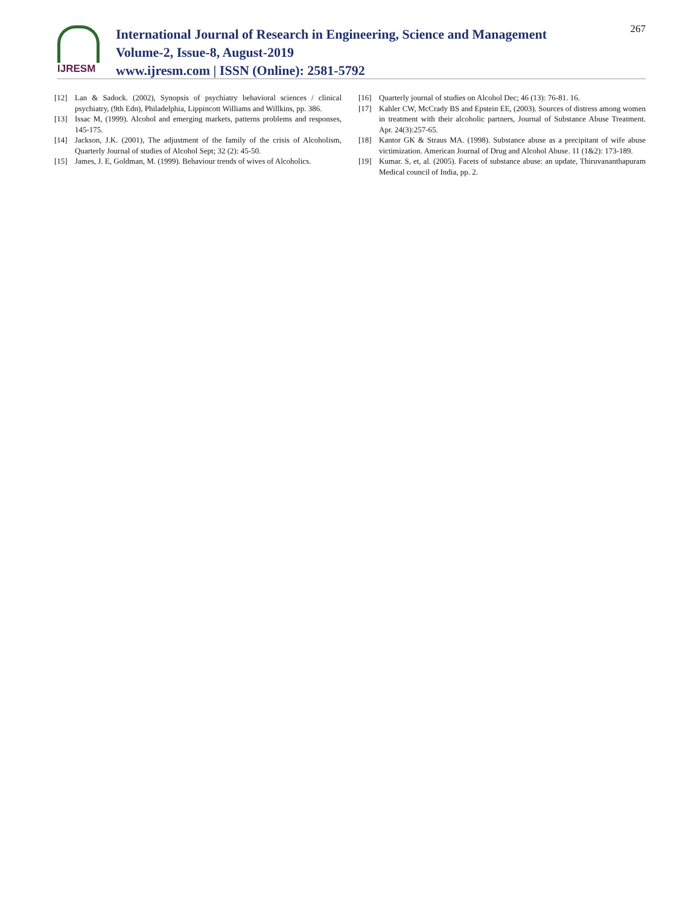IJRESM
International Journal of Research in Engineering, Science and Management
Volume-2, Issue-8, August-2019
www.ijresm.com | ISSN (Online): 2581-5792
267
[12] Lan & Sadock. (2002), Synopsis of psychiatry behavioral sciences / clinical psychiatry, (9th Edn), Philadelphia, Lippincott Williams and Willkins, pp. 386.
[13] Issac M, (1999). Alcohol and emerging markets, patterns problems and responses, 145-175.
[14] Jackson, J.K. (2001), The adjustment of the family of the crisis of Alcoholism, Quarterly Journal of studies of Alcohol Sept; 32 (2): 45-50.
[15] James, J. E, Goldman, M. (1999). Behaviour trends of wives of Alcoholics.
[16] Quarterly journal of studies on Alcohol Dec; 46 (13): 76-81. 16.
[17] Kahler CW, McCrady BS and Epstein EE, (2003). Sources of distress among women in treatment with their alcoholic partners, Journal of Substance Abuse Treatment. Apr. 24(3):257-65.
[18] Kantor GK & Straus MA. (1998). Substance abuse as a precipitant of wife abuse victimization. American Journal of Drug and Alcohol Abuse. 11 (1&2): 173-189.
[19] Kumar. S, et, al. (2005). Facets of substance abuse: an update, Thiruvananthapuram Medical council of India, pp. 2.